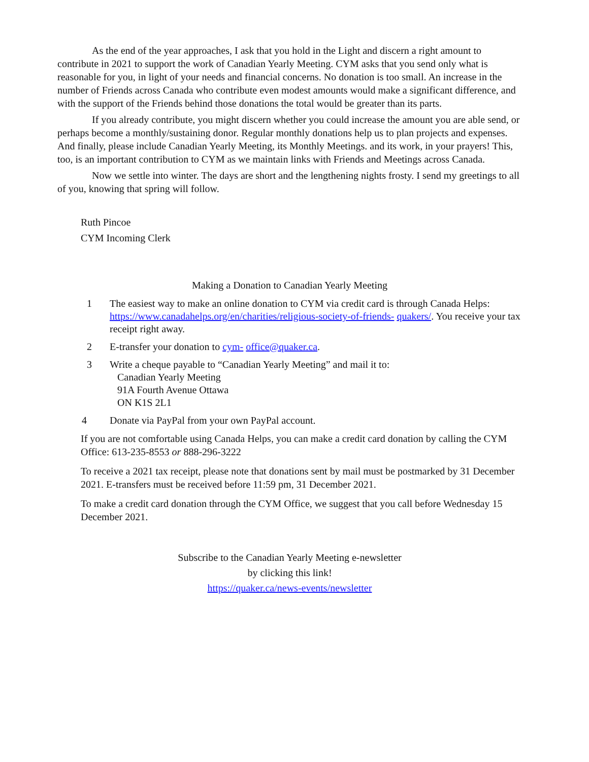As the end of the year approaches, I ask that you hold in the Light and discern a right amount to contribute in 2021 to support the work of Canadian Yearly Meeting. CYM asks that you send only what is reasonable for you, in light of your needs and financial concerns. No donation is too small. An increase in the number of Friends across Canada who contribute even modest amounts would make a significant difference, and with the support of the Friends behind those donations the total would be greater than its parts.
If you already contribute, you might discern whether you could increase the amount you are able send, or perhaps become a monthly/sustaining donor. Regular monthly donations help us to plan projects and expenses. And finally, please include Canadian Yearly Meeting, its Monthly Meetings. and its work, in your prayers! This, too, is an important contribution to CYM as we maintain links with Friends and Meetings across Canada.
Now we settle into winter. The days are short and the lengthening nights frosty. I send my greetings to all of you, knowing that spring will follow.
Ruth Pincoe
CYM Incoming Clerk
Making a Donation to Canadian Yearly Meeting
1 The easiest way to make an online donation to CYM via credit card is through Canada Helps: https://www.canadahelps.org/en/charities/religious-society-of-friends- quakers/. You receive your tax receipt right away.
2 E-transfer your donation to cym- office@quaker.ca.
3 Write a cheque payable to “Canadian Yearly Meeting” and mail it to:
Canadian Yearly Meeting
91A Fourth Avenue Ottawa
ON K1S 2L1
4 Donate via PayPal from your own PayPal account.
If you are not comfortable using Canada Helps, you can make a credit card donation by calling the CYM Office: 613-235-8553 or 888-296-3222
To receive a 2021 tax receipt, please note that donations sent by mail must be postmarked by 31 December 2021. E-transfers must be received before 11:59 pm, 31 December 2021.
To make a credit card donation through the CYM Office, we suggest that you call before Wednesday 15 December 2021.
Subscribe to the Canadian Yearly Meeting e-newsletter
by clicking this link!
https://quaker.ca/news-events/newsletter